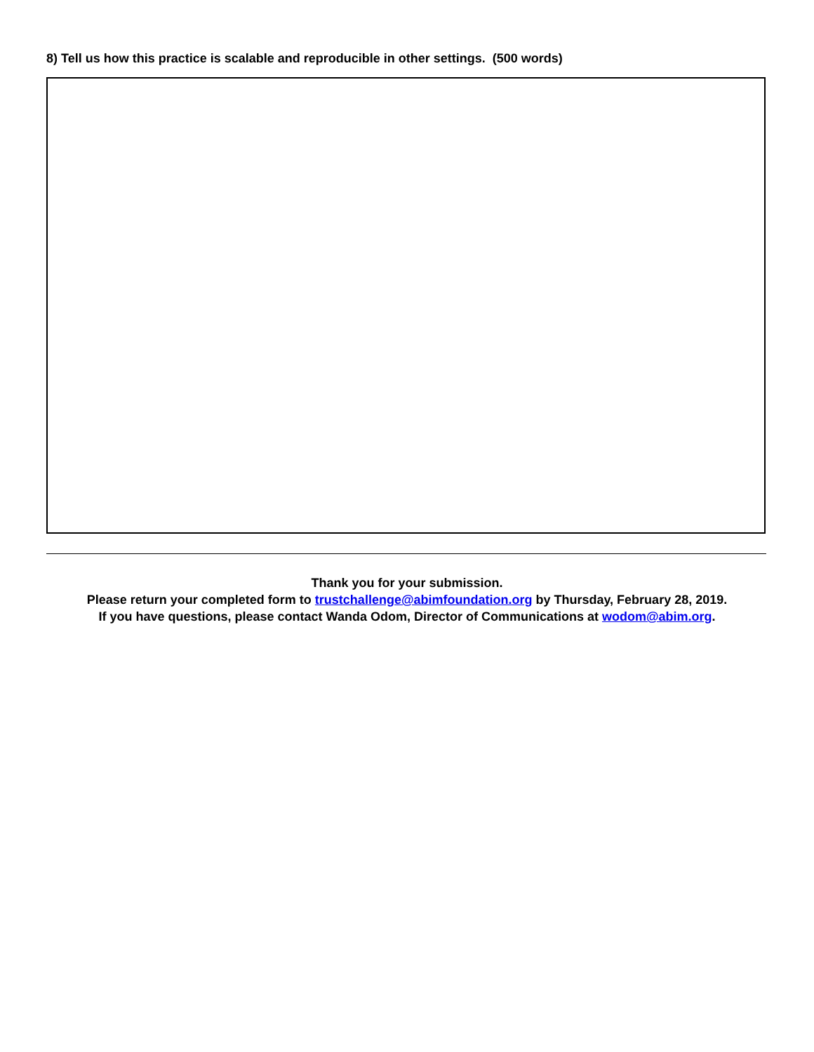8) Tell us how this practice is scalable and reproducible in other settings. (500 words)
Thank you for your submission.
Please return your completed form to trustchallenge@abimfoundation.org by Thursday, February 28, 2019.
If you have questions, please contact Wanda Odom, Director of Communications at wodom@abim.org.